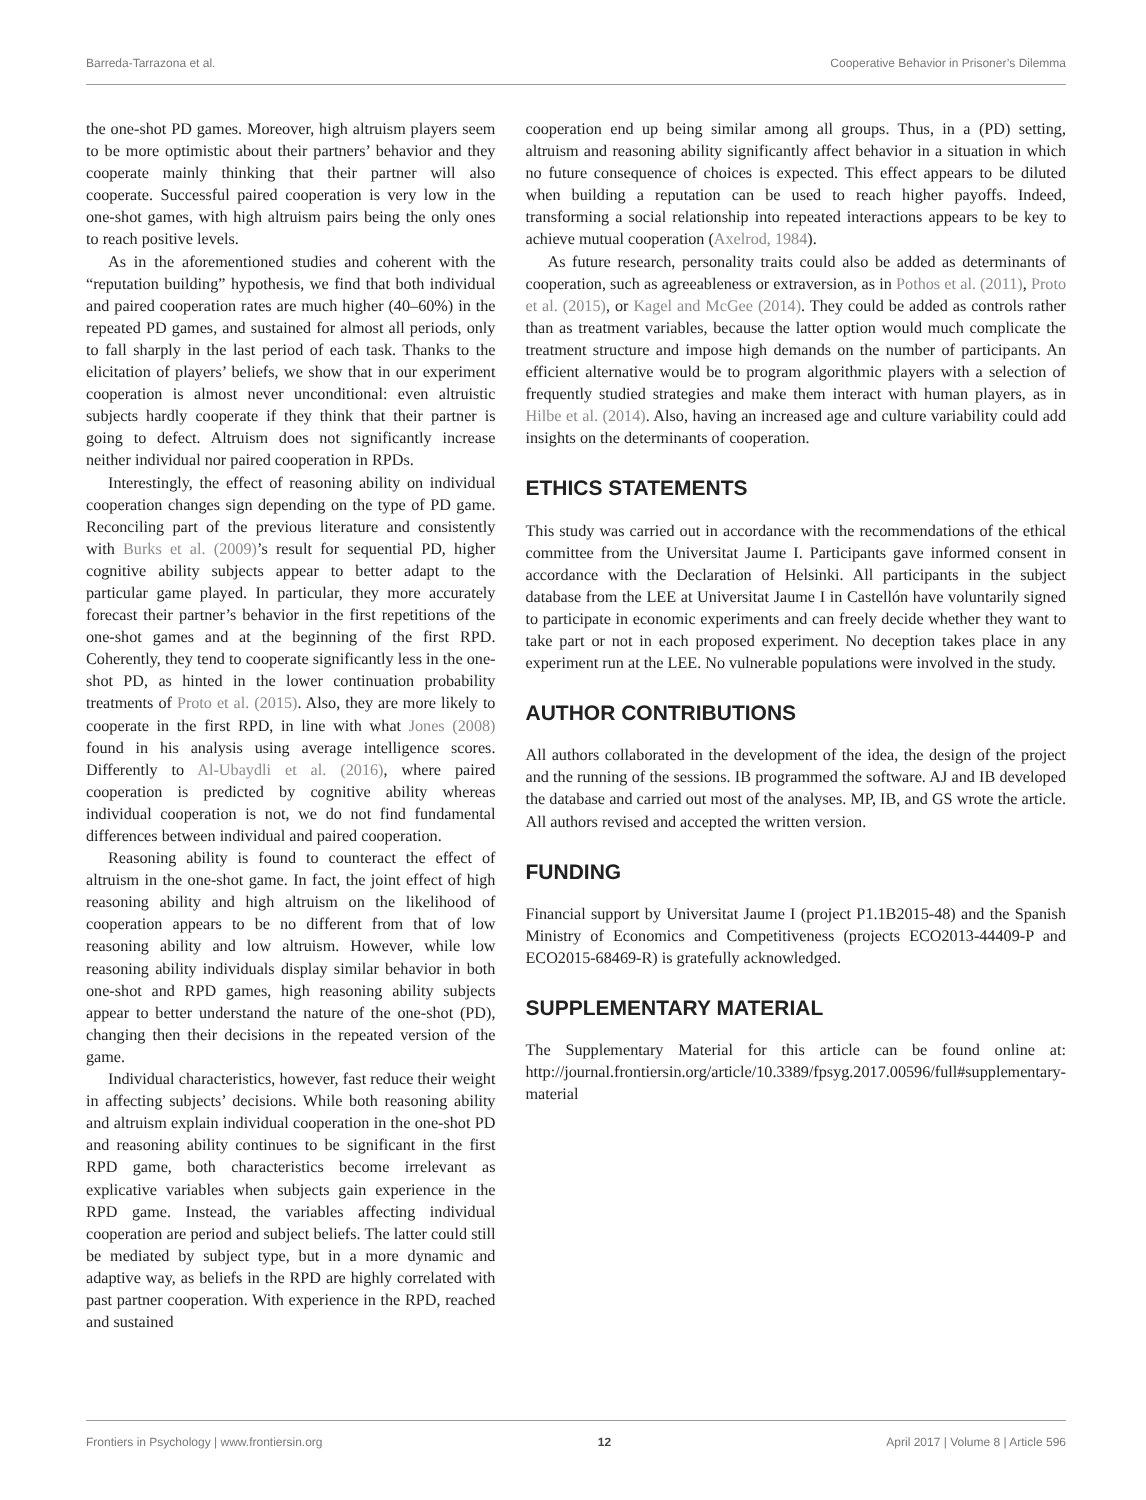Barreda-Tarrazona et al. Cooperative Behavior in Prisoner’s Dilemma
the one-shot PD games. Moreover, high altruism players seem to be more optimistic about their partners’ behavior and they cooperate mainly thinking that their partner will also cooperate. Successful paired cooperation is very low in the one-shot games, with high altruism pairs being the only ones to reach positive levels.
As in the aforementioned studies and coherent with the “reputation building” hypothesis, we find that both individual and paired cooperation rates are much higher (40–60%) in the repeated PD games, and sustained for almost all periods, only to fall sharply in the last period of each task. Thanks to the elicitation of players’ beliefs, we show that in our experiment cooperation is almost never unconditional: even altruistic subjects hardly cooperate if they think that their partner is going to defect. Altruism does not significantly increase neither individual nor paired cooperation in RPDs.
Interestingly, the effect of reasoning ability on individual cooperation changes sign depending on the type of PD game. Reconciling part of the previous literature and consistently with Burks et al. (2009)’s result for sequential PD, higher cognitive ability subjects appear to better adapt to the particular game played. In particular, they more accurately forecast their partner’s behavior in the first repetitions of the one-shot games and at the beginning of the first RPD. Coherently, they tend to cooperate significantly less in the one-shot PD, as hinted in the lower continuation probability treatments of Proto et al. (2015). Also, they are more likely to cooperate in the first RPD, in line with what Jones (2008) found in his analysis using average intelligence scores. Differently to Al-Ubaydli et al. (2016), where paired cooperation is predicted by cognitive ability whereas individual cooperation is not, we do not find fundamental differences between individual and paired cooperation.
Reasoning ability is found to counteract the effect of altruism in the one-shot game. In fact, the joint effect of high reasoning ability and high altruism on the likelihood of cooperation appears to be no different from that of low reasoning ability and low altruism. However, while low reasoning ability individuals display similar behavior in both one-shot and RPD games, high reasoning ability subjects appear to better understand the nature of the one-shot (PD), changing then their decisions in the repeated version of the game.
Individual characteristics, however, fast reduce their weight in affecting subjects’ decisions. While both reasoning ability and altruism explain individual cooperation in the one-shot PD and reasoning ability continues to be significant in the first RPD game, both characteristics become irrelevant as explicative variables when subjects gain experience in the RPD game. Instead, the variables affecting individual cooperation are period and subject beliefs. The latter could still be mediated by subject type, but in a more dynamic and adaptive way, as beliefs in the RPD are highly correlated with past partner cooperation. With experience in the RPD, reached and sustained
cooperation end up being similar among all groups. Thus, in a (PD) setting, altruism and reasoning ability significantly affect behavior in a situation in which no future consequence of choices is expected. This effect appears to be diluted when building a reputation can be used to reach higher payoffs. Indeed, transforming a social relationship into repeated interactions appears to be key to achieve mutual cooperation (Axelrod, 1984).
As future research, personality traits could also be added as determinants of cooperation, such as agreeableness or extraversion, as in Pothos et al. (2011), Proto et al. (2015), or Kagel and McGee (2014). They could be added as controls rather than as treatment variables, because the latter option would much complicate the treatment structure and impose high demands on the number of participants. An efficient alternative would be to program algorithmic players with a selection of frequently studied strategies and make them interact with human players, as in Hilbe et al. (2014). Also, having an increased age and culture variability could add insights on the determinants of cooperation.
ETHICS STATEMENTS
This study was carried out in accordance with the recommendations of the ethical committee from the Universitat Jaume I. Participants gave informed consent in accordance with the Declaration of Helsinki. All participants in the subject database from the LEE at Universitat Jaume I in Castellón have voluntarily signed to participate in economic experiments and can freely decide whether they want to take part or not in each proposed experiment. No deception takes place in any experiment run at the LEE. No vulnerable populations were involved in the study.
AUTHOR CONTRIBUTIONS
All authors collaborated in the development of the idea, the design of the project and the running of the sessions. IB programmed the software. AJ and IB developed the database and carried out most of the analyses. MP, IB, and GS wrote the article. All authors revised and accepted the written version.
FUNDING
Financial support by Universitat Jaume I (project P1.1B2015-48) and the Spanish Ministry of Economics and Competitiveness (projects ECO2013-44409-P and ECO2015-68469-R) is gratefully acknowledged.
SUPPLEMENTARY MATERIAL
The Supplementary Material for this article can be found online at: http://journal.frontiersin.org/article/10.3389/fpsyg.2017.00596/full#supplementary-material
Frontiers in Psychology | www.frontiersin.org 12 April 2017 | Volume 8 | Article 596